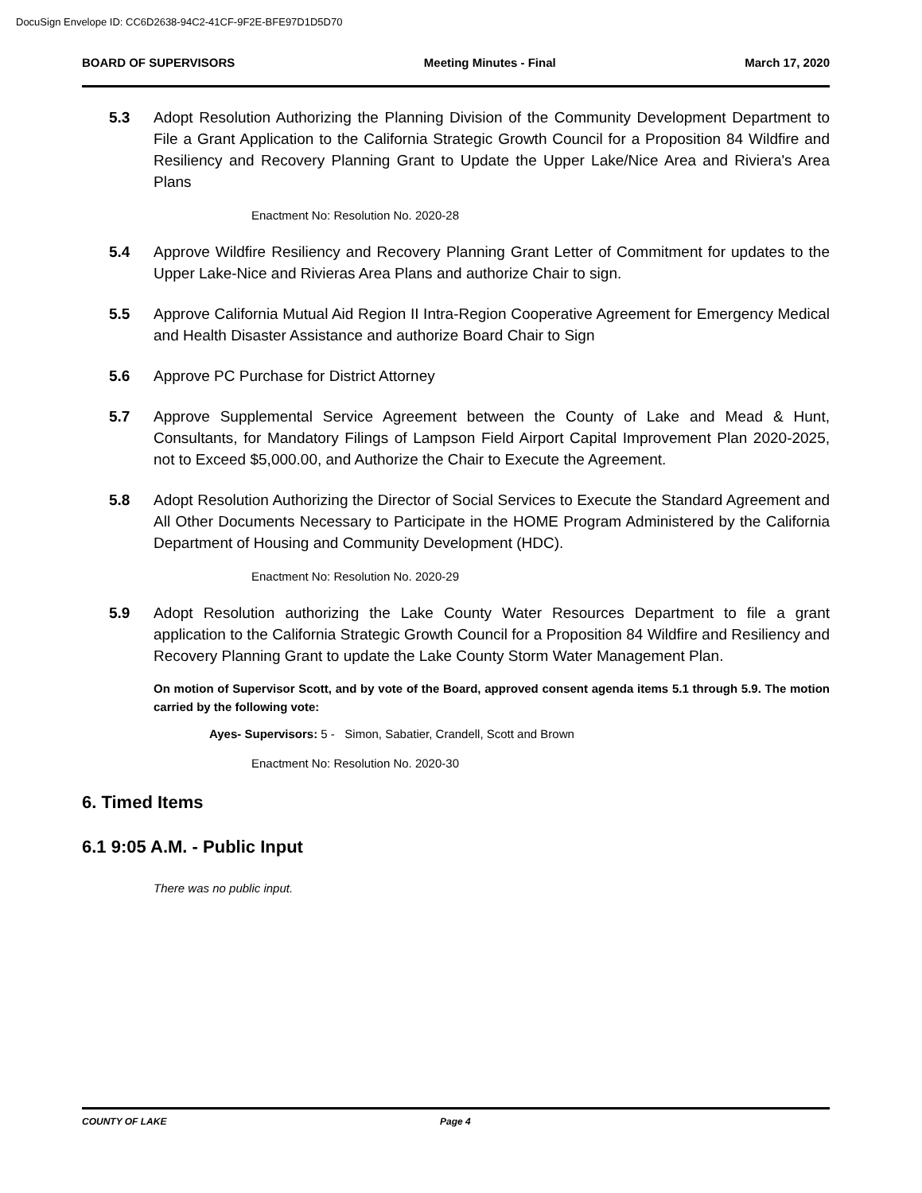DocuSign Envelope ID: CC6D2638-94C2-41CF-9F2E-BFE97D1D5D70
BOARD OF SUPERVISORS Meeting Minutes - Final March 17, 2020
5.3 Adopt Resolution Authorizing the Planning Division of the Community Development Department to File a Grant Application to the California Strategic Growth Council for a Proposition 84 Wildfire and Resiliency and Recovery Planning Grant to Update the Upper Lake/Nice Area and Riviera's Area Plans
Enactment No: Resolution No. 2020-28
5.4 Approve Wildfire Resiliency and Recovery Planning Grant Letter of Commitment for updates to the Upper Lake-Nice and Rivieras Area Plans and authorize Chair to sign.
5.5 Approve California Mutual Aid Region II Intra-Region Cooperative Agreement for Emergency Medical and Health Disaster Assistance and authorize Board Chair to Sign
5.6 Approve PC Purchase for District Attorney
5.7 Approve Supplemental Service Agreement between the County of Lake and Mead & Hunt, Consultants, for Mandatory Filings of Lampson Field Airport Capital Improvement Plan 2020-2025, not to Exceed $5,000.00, and Authorize the Chair to Execute the Agreement.
5.8 Adopt Resolution Authorizing the Director of Social Services to Execute the Standard Agreement and All Other Documents Necessary to Participate in the HOME Program Administered by the California Department of Housing and Community Development (HDC).
Enactment No: Resolution No. 2020-29
5.9 Adopt Resolution authorizing the Lake County Water Resources Department to file a grant application to the California Strategic Growth Council for a Proposition 84 Wildfire and Resiliency and Recovery Planning Grant to update the Lake County Storm Water Management Plan.
On motion of Supervisor Scott, and by vote of the Board, approved consent agenda items 5.1 through 5.9. The motion carried by the following vote:
Ayes- Supervisors: 5 - Simon, Sabatier, Crandell, Scott and Brown
Enactment No: Resolution No. 2020-30
6. Timed Items
6.1 9:05 A.M. - Public Input
There was no public input.
COUNTY OF LAKE Page 4